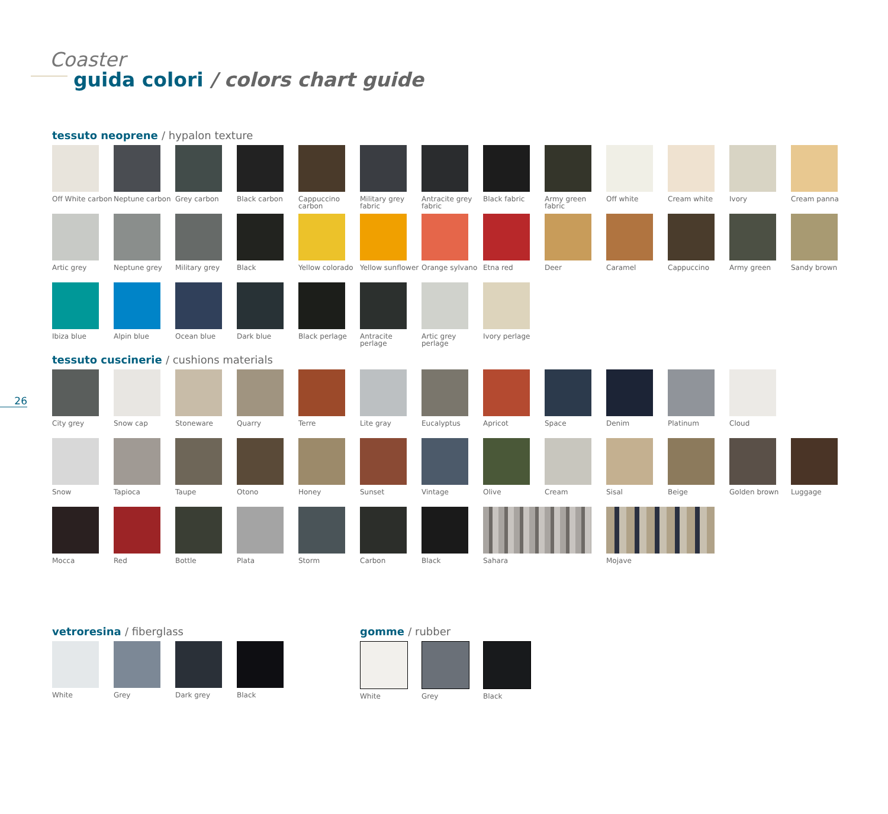Coaster
guida colori / colors chart guide
tessuto neoprene / hypalon texture
Off White carbon
Neptune carbon Grey carbon Black carbon Cappuccino carbon
Military grey fabric
Antracite grey fabric
Black fabric Army green fabric
Off white Cream white Ivory Cream panna
Artic grey Neptune grey Military grey Black Yellow colorado
Yellow sunflower
Orange sylvano Etna red Deer Caramel Cappuccino Army green Sandy brown
Ibiza blue Alpin blue Ocean blue Dark blue Black perlage Antracite perlage
Artic grey perlage
Ivory perlage
26
tessuto cuscinerie / cushions materials
City grey Snow cap Stoneware Quarry Terre Lite gray Eucalyptus Apricot Space Denim Platinum Cloud
Snow Tapioca Taupe Otono Honey Sunset Vintage Olive Cream Sisal Beige Golden brown Luggage
Mocca Red Bottle Plata Storm Carbon Black Sahara Mojave
vetroresina / fiberglass
White Grey Dark grey Black
gomme / rubber
White Grey Black